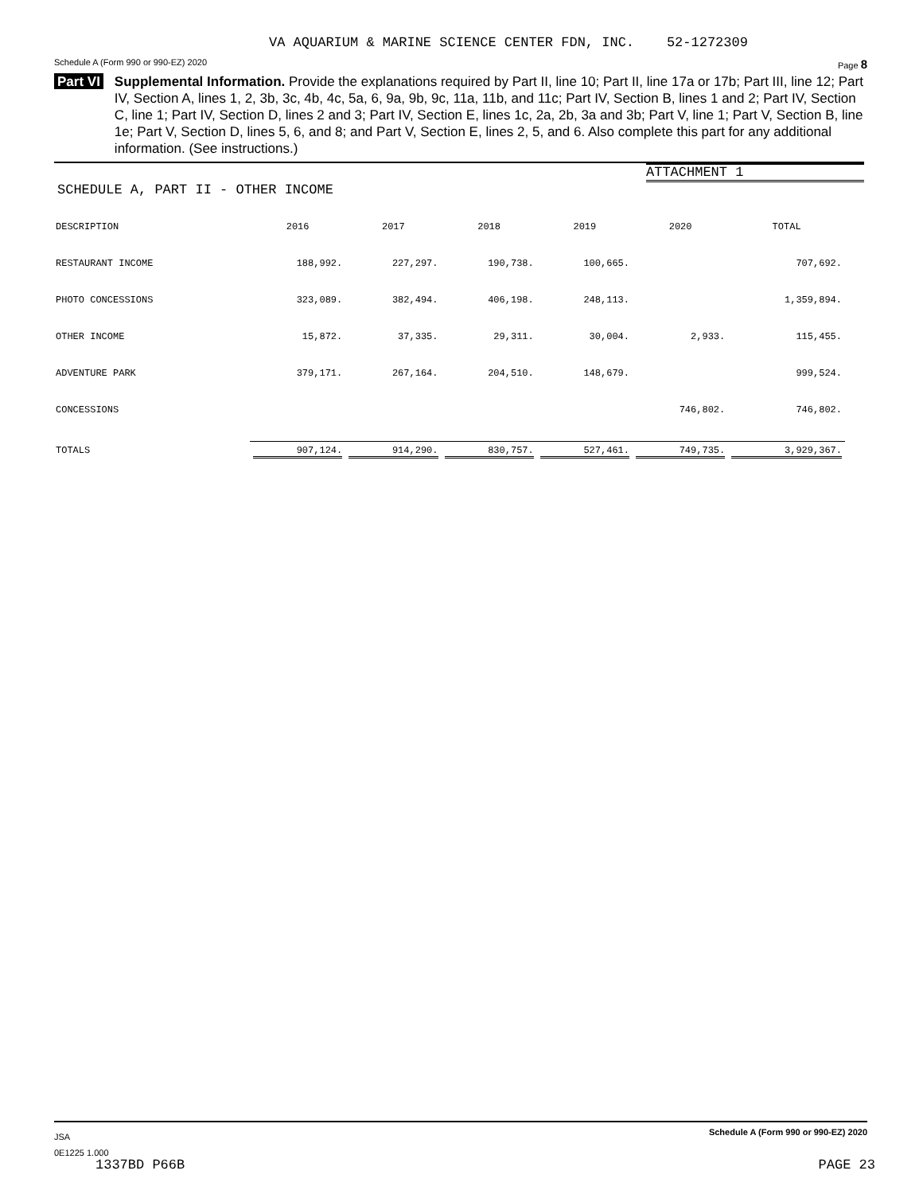VA AQUARIUM & MARINE SCIENCE CENTER FDN, INC. 52-1272309
Schedule A (Form 990 or 990-EZ) 2020 Page 8
Part VI Supplemental Information. Provide the explanations required by Part II, line 10; Part II, line 17a or 17b; Part III, line 12; Part IV, Section A, lines 1, 2, 3b, 3c, 4b, 4c, 5a, 6, 9a, 9b, 9c, 11a, 11b, and 11c; Part IV, Section B, lines 1 and 2; Part IV, Section C, line 1; Part IV, Section D, lines 2 and 3; Part IV, Section E, lines 1c, 2a, 2b, 3a and 3b; Part V, line 1; Part V, Section B, line 1e; Part V, Section D, lines 5, 6, and 8; and Part V, Section E, lines 2, 5, and 6. Also complete this part for any additional information. (See instructions.)
ATTACHMENT 1
SCHEDULE A, PART II - OTHER INCOME
| DESCRIPTION | 2016 | 2017 | 2018 | 2019 | 2020 | TOTAL |
| --- | --- | --- | --- | --- | --- | --- |
| RESTAURANT INCOME | 188,992. | 227,297. | 190,738. | 100,665. | | 707,692. |
| PHOTO CONCESSIONS | 323,089. | 382,494. | 406,198. | 248,113. | | 1,359,894. |
| OTHER INCOME | 15,872. | 37,335. | 29,311. | 30,004. | 2,933. | 115,455. |
| ADVENTURE PARK | 379,171. | 267,164. | 204,510. | 148,679. | | 999,524. |
| CONCESSIONS | | | | | 746,802. | 746,802. |
| TOTALS | 907,124. | 914,290. | 830,757. | 527,461. | 749,735. | 3,929,367. |
JSA Schedule A (Form 990 or 990-EZ) 2020
0E1225 1.000
1337BD P66B PAGE 23